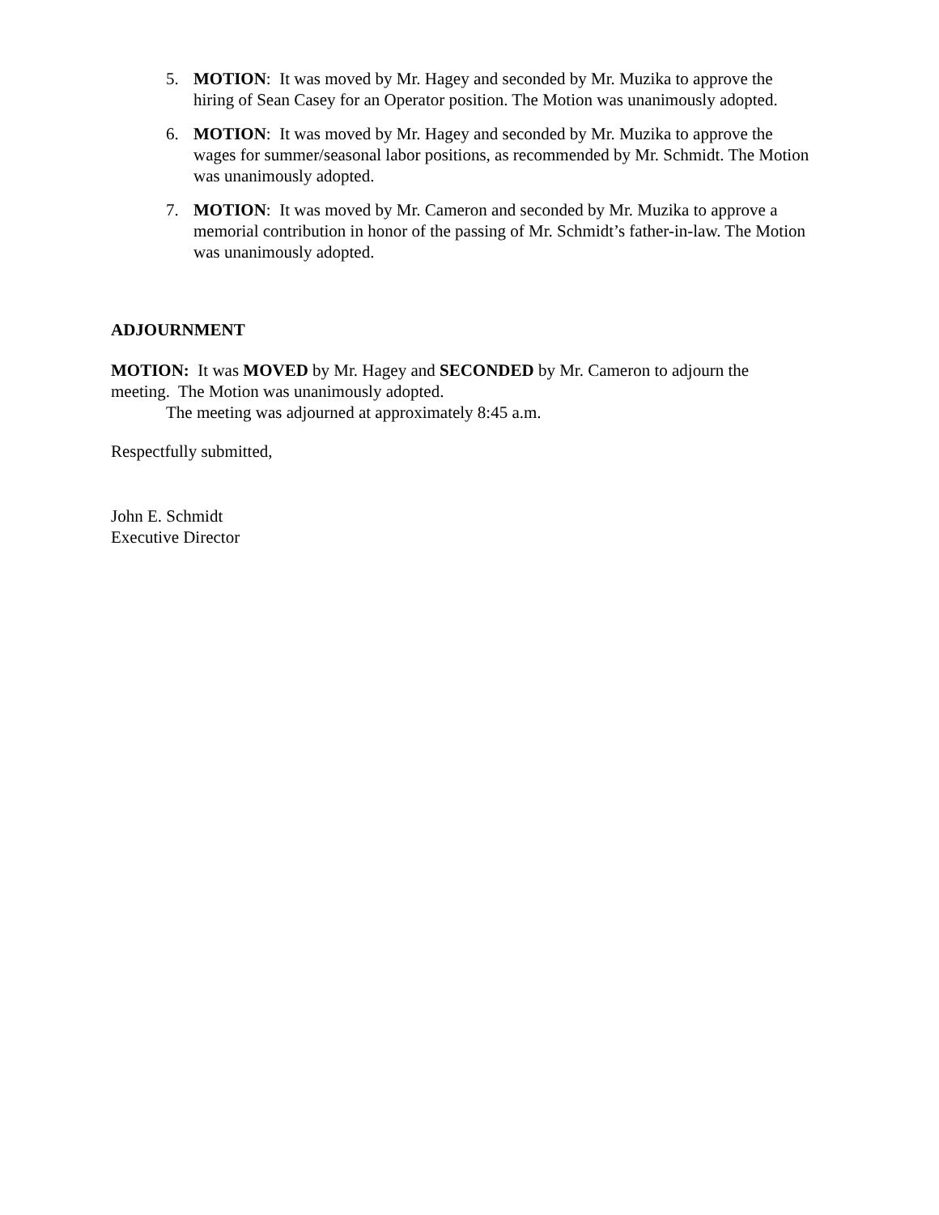5. MOTION: It was moved by Mr. Hagey and seconded by Mr. Muzika to approve the hiring of Sean Casey for an Operator position. The Motion was unanimously adopted.
6. MOTION: It was moved by Mr. Hagey and seconded by Mr. Muzika to approve the wages for summer/seasonal labor positions, as recommended by Mr. Schmidt. The Motion was unanimously adopted.
7. MOTION: It was moved by Mr. Cameron and seconded by Mr. Muzika to approve a memorial contribution in honor of the passing of Mr. Schmidt’s father-in-law. The Motion was unanimously adopted.
ADJOURNMENT
MOTION: It was MOVED by Mr. Hagey and SECONDED by Mr. Cameron to adjourn the meeting. The Motion was unanimously adopted.
The meeting was adjourned at approximately 8:45 a.m.
Respectfully submitted,
John E. Schmidt
Executive Director